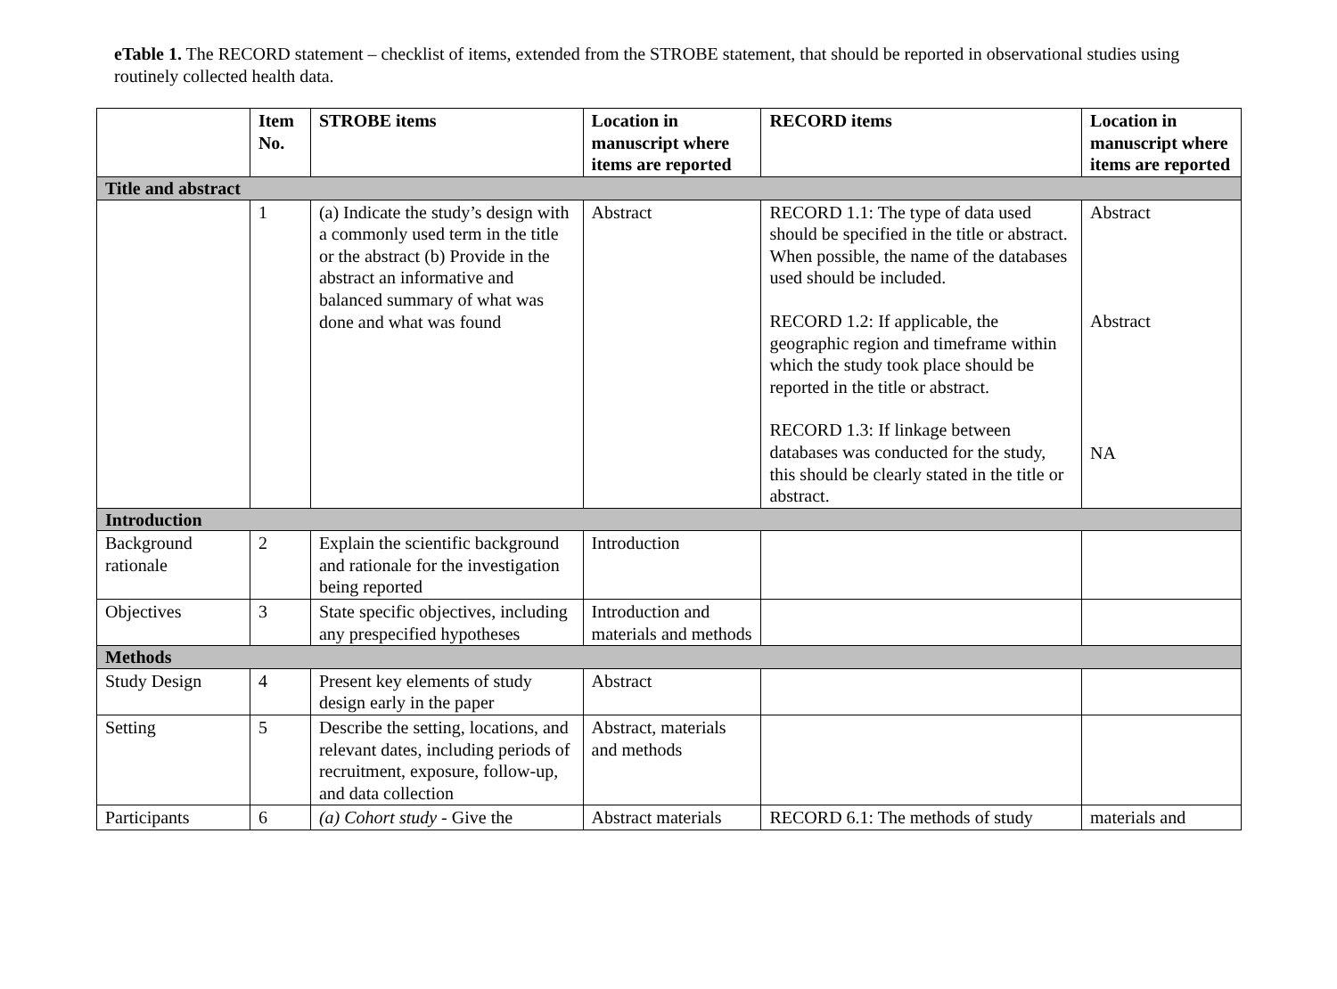eTable 1. The RECORD statement – checklist of items, extended from the STROBE statement, that should be reported in observational studies using routinely collected health data.
| | Item No. | STROBE items | Location in manuscript where items are reported | RECORD items | Location in manuscript where items are reported |
| --- | --- | --- | --- | --- | --- |
| Title and abstract | | | | | |
| | 1 | (a) Indicate the study’s design with a commonly used term in the title or the abstract (b) Provide in the abstract an informative and balanced summary of what was done and what was found | Abstract | RECORD 1.1: The type of data used should be specified in the title or abstract. When possible, the name of the databases used should be included. RECORD 1.2: If applicable, the geographic region and timeframe within which the study took place should be reported in the title or abstract. RECORD 1.3: If linkage between databases was conducted for the study, this should be clearly stated in the title or abstract. | Abstract Abstract NA |
| Introduction | | | | | |
| Background rationale | 2 | Explain the scientific background and rationale for the investigation being reported | Introduction | | |
| Objectives | 3 | State specific objectives, including any prespecified hypotheses | Introduction and materials and methods | | |
| Methods | | | | | |
| Study Design | 4 | Present key elements of study design early in the paper | Abstract | | |
| Setting | 5 | Describe the setting, locations, and relevant dates, including periods of recruitment, exposure, follow-up, and data collection | Abstract, materials and methods | | |
| Participants | 6 | (a) Cohort study - Give the | Abstract materials | RECORD 6.1: The methods of study | materials and |